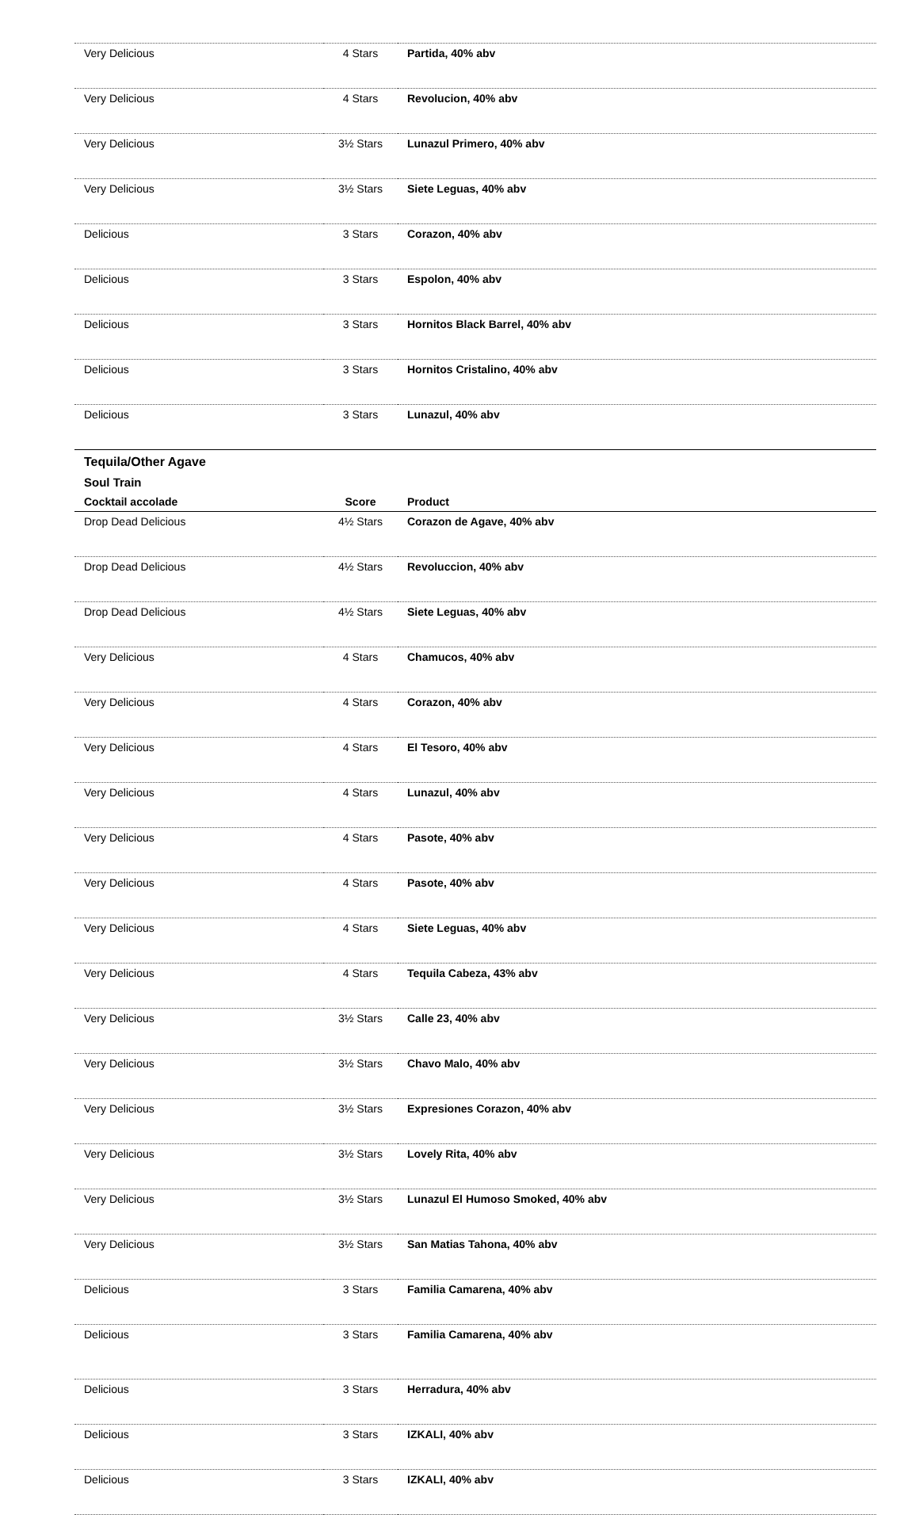| Very Delicious | 4 Stars | Partida, 40% abv |
| Very Delicious | 4 Stars | Revolucion, 40% abv |
| Very Delicious | 3½ Stars | Lunazul Primero, 40% abv |
| Very Delicious | 3½ Stars | Siete Leguas, 40% abv |
| Delicious | 3 Stars | Corazon, 40% abv |
| Delicious | 3 Stars | Espolon, 40% abv |
| Delicious | 3 Stars | Hornitos Black Barrel, 40% abv |
| Delicious | 3 Stars | Hornitos Cristalino, 40% abv |
| Delicious | 3 Stars | Lunazul, 40% abv |
| Tequila/Other Agave | | |
| Soul Train | | |
| Cocktail accolade | Score | Product |
| Drop Dead Delicious | 4½ Stars | Corazon de Agave, 40% abv |
| Drop Dead Delicious | 4½ Stars | Revoluccion, 40% abv |
| Drop Dead Delicious | 4½ Stars | Siete Leguas, 40% abv |
| Very Delicious | 4 Stars | Chamucos, 40% abv |
| Very Delicious | 4 Stars | Corazon, 40% abv |
| Very Delicious | 4 Stars | El Tesoro, 40% abv |
| Very Delicious | 4 Stars | Lunazul, 40% abv |
| Very Delicious | 4 Stars | Pasote, 40% abv |
| Very Delicious | 4 Stars | Pasote, 40% abv |
| Very Delicious | 4 Stars | Siete Leguas, 40% abv |
| Very Delicious | 4 Stars | Tequila Cabeza, 43% abv |
| Very Delicious | 3½ Stars | Calle 23, 40% abv |
| Very Delicious | 3½ Stars | Chavo Malo, 40% abv |
| Very Delicious | 3½ Stars | Expresiones Corazon, 40% abv |
| Very Delicious | 3½ Stars | Lovely Rita, 40% abv |
| Very Delicious | 3½ Stars | Lunazul El Humoso Smoked, 40% abv |
| Very Delicious | 3½ Stars | San Matias Tahona, 40% abv |
| Delicious | 3 Stars | Familia Camarena, 40% abv |
| Delicious | 3 Stars | Familia Camarena, 40% abv |
| Delicious | 3 Stars | Herradura, 40% abv |
| Delicious | 3 Stars | IZKALI, 40% abv |
| Delicious | 3 Stars | IZKALI, 40% abv |